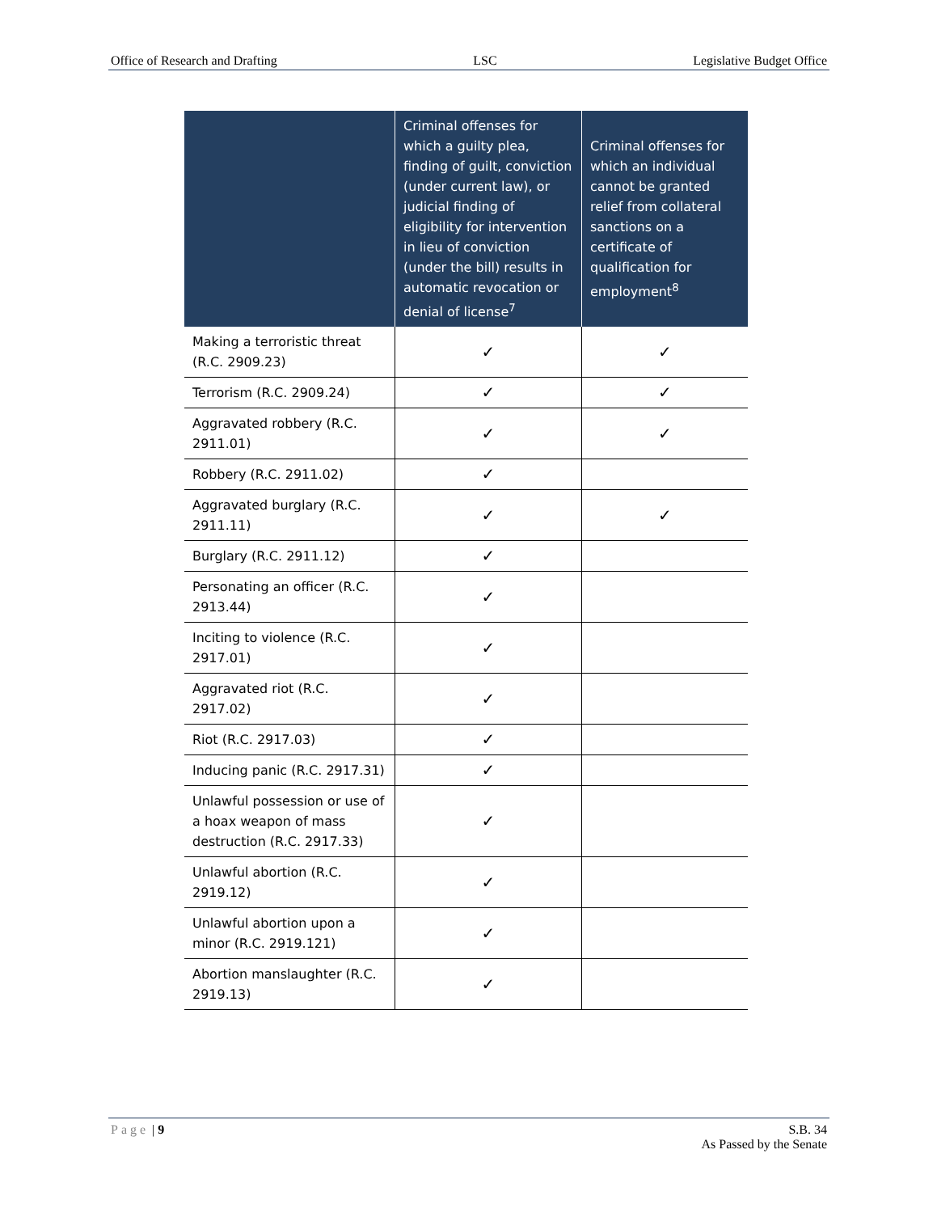Office of Research and Drafting LSC Legislative Budget Office
| | Criminal offenses for which a guilty plea, finding of guilt, conviction (under current law), or judicial finding of eligibility for intervention in lieu of conviction (under the bill) results in automatic revocation or denial of license<sup>7</sup> | Criminal offenses for which an individual cannot be granted relief from collateral sanctions on a certificate of qualification for employment<sup>8</sup> |
| --- | --- | --- |
| Making a terroristic threat (R.C. 2909.23) | ✓ | ✓ |
| Terrorism (R.C. 2909.24) | ✓ | ✓ |
| Aggravated robbery (R.C. 2911.01) | ✓ | ✓ |
| Robbery (R.C. 2911.02) | ✓ | |
| Aggravated burglary (R.C. 2911.11) | ✓ | ✓ |
| Burglary (R.C. 2911.12) | ✓ | |
| Personating an officer (R.C. 2913.44) | ✓ | |
| Inciting to violence (R.C. 2917.01) | ✓ | |
| Aggravated riot (R.C. 2917.02) | ✓ | |
| Riot (R.C. 2917.03) | ✓ | |
| Inducing panic (R.C. 2917.31) | ✓ | |
| Unlawful possession or use of a hoax weapon of mass destruction (R.C. 2917.33) | ✓ | |
| Unlawful abortion (R.C. 2919.12) | ✓ | |
| Unlawful abortion upon a minor (R.C. 2919.121) | ✓ | |
| Abortion manslaughter (R.C. 2919.13) | ✓ | |
Page | 9 S.B. 34
As Passed by the Senate